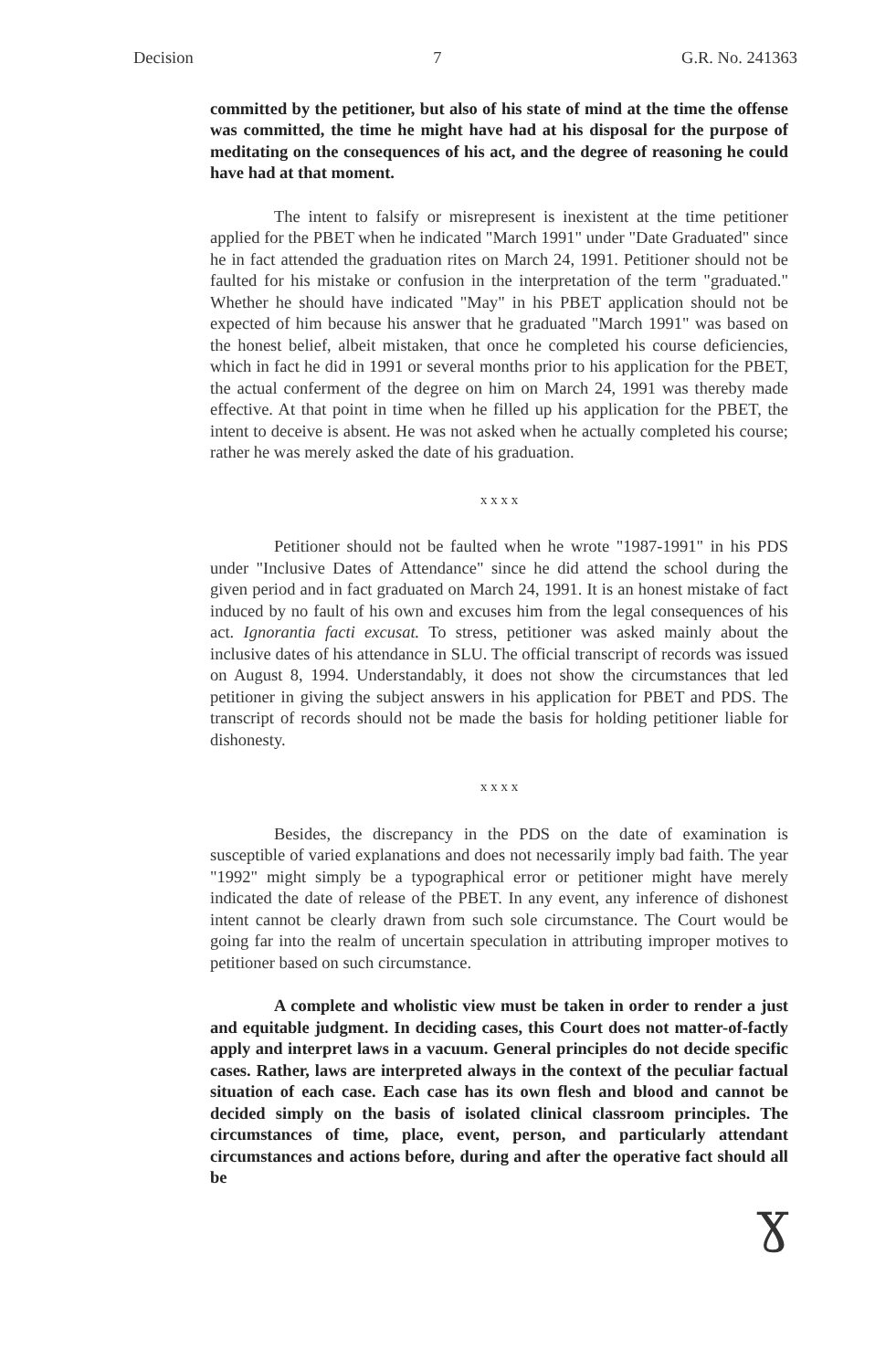Decision 7 G.R. No. 241363
committed by the petitioner, but also of his state of mind at the time the offense was committed, the time he might have had at his disposal for the purpose of meditating on the consequences of his act, and the degree of reasoning he could have had at that moment.
The intent to falsify or misrepresent is inexistent at the time petitioner applied for the PBET when he indicated "March 1991" under "Date Graduated" since he in fact attended the graduation rites on March 24, 1991. Petitioner should not be faulted for his mistake or confusion in the interpretation of the term "graduated." Whether he should have indicated "May" in his PBET application should not be expected of him because his answer that he graduated "March 1991" was based on the honest belief, albeit mistaken, that once he completed his course deficiencies, which in fact he did in 1991 or several months prior to his application for the PBET, the actual conferment of the degree on him on March 24, 1991 was thereby made effective. At that point in time when he filled up his application for the PBET, the intent to deceive is absent. He was not asked when he actually completed his course; rather he was merely asked the date of his graduation.
x x x x
Petitioner should not be faulted when he wrote "1987-1991" in his PDS under "Inclusive Dates of Attendance" since he did attend the school during the given period and in fact graduated on March 24, 1991. It is an honest mistake of fact induced by no fault of his own and excuses him from the legal consequences of his act. Ignorantia facti excusat. To stress, petitioner was asked mainly about the inclusive dates of his attendance in SLU. The official transcript of records was issued on August 8, 1994. Understandably, it does not show the circumstances that led petitioner in giving the subject answers in his application for PBET and PDS. The transcript of records should not be made the basis for holding petitioner liable for dishonesty.
x x x x
Besides, the discrepancy in the PDS on the date of examination is susceptible of varied explanations and does not necessarily imply bad faith. The year "1992" might simply be a typographical error or petitioner might have merely indicated the date of release of the PBET. In any event, any inference of dishonest intent cannot be clearly drawn from such sole circumstance. The Court would be going far into the realm of uncertain speculation in attributing improper motives to petitioner based on such circumstance.
A complete and wholistic view must be taken in order to render a just and equitable judgment. In deciding cases, this Court does not matter-of-factly apply and interpret laws in a vacuum. General principles do not decide specific cases. Rather, laws are interpreted always in the context of the peculiar factual situation of each case. Each case has its own flesh and blood and cannot be decided simply on the basis of isolated clinical classroom principles. The circumstances of time, place, event, person, and particularly attendant circumstances and actions before, during and after the operative fact should all be
ɣ